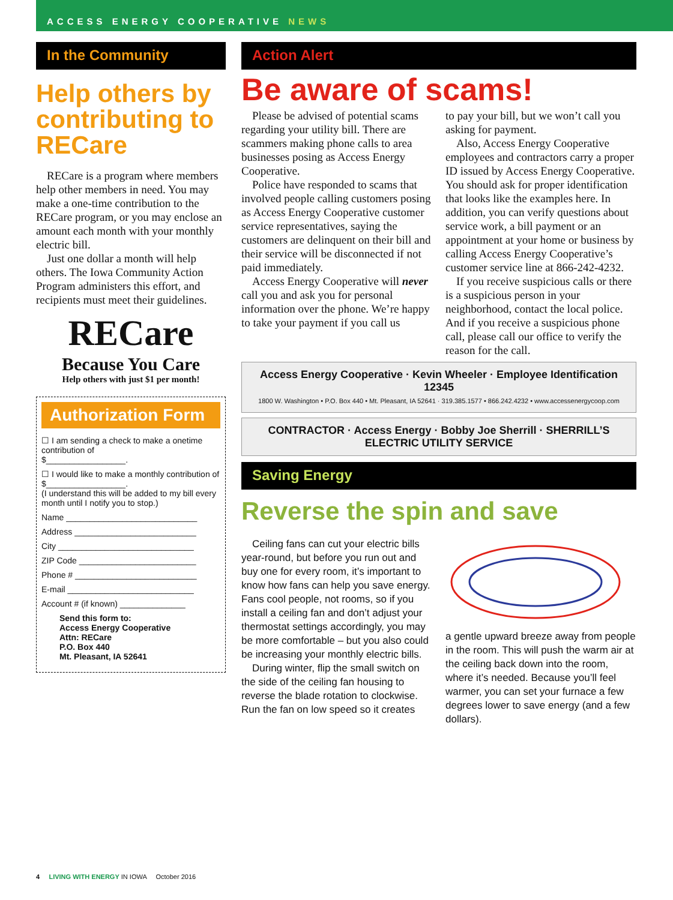ACCESS ENERGY COOPERATIVE NEWS
In the Community
Help others by contributing to RECare
RECare is a program where members help other members in need. You may make a one-time contribution to the RECare program, or you may enclose an amount each month with your monthly electric bill.
Just one dollar a month will help others. The Iowa Community Action Program administers this effort, and recipients must meet their guidelines.
RECare
Because You Care
Help others with just $1 per month!
Authorization Form
☐ I am sending a check to make a onetime contribution of
$_________________.
☐ I would like to make a monthly contribution of
$_________________.
(I understand this will be added to my bill every month until I notify you to stop.)
Name ____________________________
Address __________________________
City _____________________________
ZIP Code _________________________
Phone # __________________________
E-mail ___________________________
Account # (if known) ______________
Send this form to:
Access Energy Cooperative
Attn: RECare
P.O. Box 440
Mt. Pleasant, IA 52641
Action Alert
Be aware of scams!
Please be advised of potential scams regarding your utility bill. There are scammers making phone calls to area businesses posing as Access Energy Cooperative.
Police have responded to scams that involved people calling customers posing as Access Energy Cooperative customer service representatives, saying the customers are delinquent on their bill and their service will be disconnected if not paid immediately.
Access Energy Cooperative will never call you and ask you for personal information over the phone. We’re happy to take your payment if you call us
to pay your bill, but we won’t call you asking for payment.
Also, Access Energy Cooperative employees and contractors carry a proper ID issued by Access Energy Cooperative. You should ask for proper identification that looks like the examples here. In addition, you can verify questions about service work, a bill payment or an appointment at your home or business by calling Access Energy Cooperative’s customer service line at 866-242-4232.
If you receive suspicious calls or there is a suspicious person in your neighborhood, contact the local police. And if you receive a suspicious phone call, please call our office to verify the reason for the call.
Access Energy Cooperative · Kevin Wheeler · Employee Identification 12345
1800 W. Washington • P.O. Box 440 • Mt. Pleasant, IA 52641 · 319.385.1577 • 866.242.4232 • www.accessenergycoop.com
CONTRACTOR · Access Energy · Bobby Joe Sherrill · SHERRILL’S ELECTRIC UTILITY SERVICE
Saving Energy
Reverse the spin and save
Ceiling fans can cut your electric bills year-round, but before you run out and buy one for every room, it’s important to know how fans can help you save energy. Fans cool people, not rooms, so if you install a ceiling fan and don’t adjust your thermostat settings accordingly, you may be more comfortable – but you also could be increasing your monthly electric bills.
During winter, flip the small switch on the side of the ceiling fan housing to reverse the blade rotation to clockwise. Run the fan on low speed so it creates
a gentle upward breeze away from people in the room. This will push the warm air at the ceiling back down into the room, where it’s needed. Because you’ll feel warmer, you can set your furnace a few degrees lower to save energy (and a few dollars).
4 LIVING WITH ENERGY IN IOWA October 2016